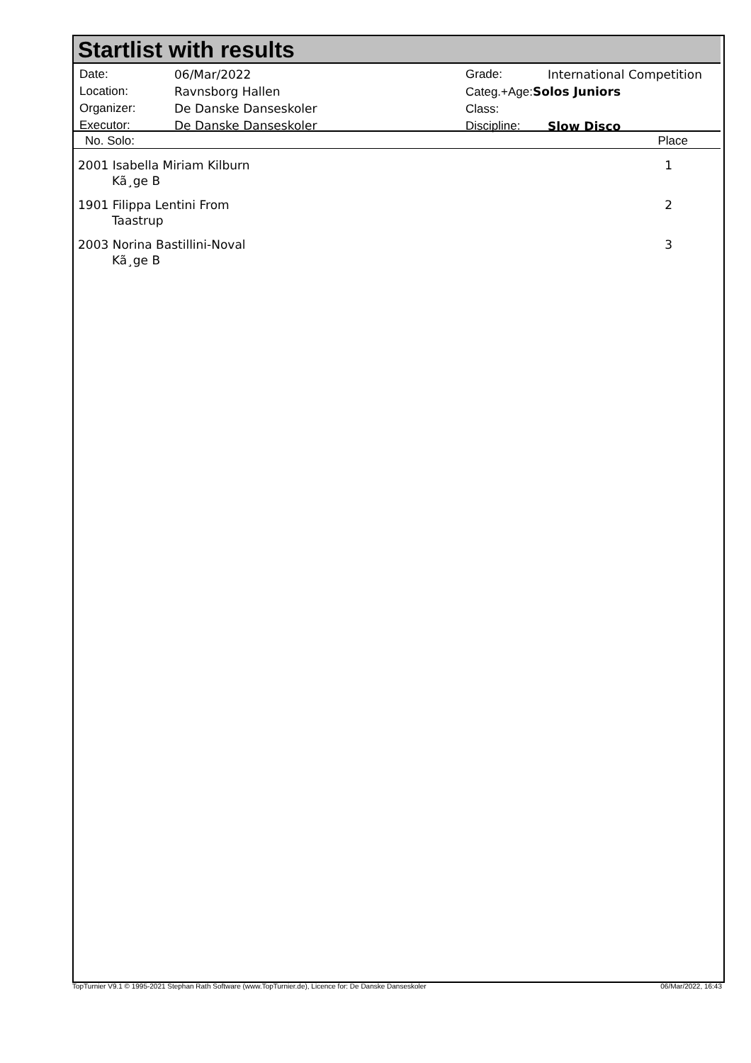Startlist with results
| Date: | 06/Mar/2022 |
| Location: | Ravnsborg Hallen |
| Organizer: | De Danske Danseskoler |
| Executor: | De Danske Danseskoler |
| Grade: | International Competition |
| Categ.+Age: Solos Juniors | |
| Class: | |
| Discipline: | Slow Disco |
| No. Solo: | Place |
| --- | --- |
| 2001 Isabella Miriam Kilburn Kã¸ge B | 1 |
| 1901 Filippa Lentini From Taastrup | 2 |
| 2003 Norina Bastillini-Noval Kã¸ge B | 3 |
TopTurnier V9.1 © 1995-2021 Stephan Rath Software (www.TopTurnier.de), Licence for: De Danske Danseskoler 06/Mar/2022, 16:43